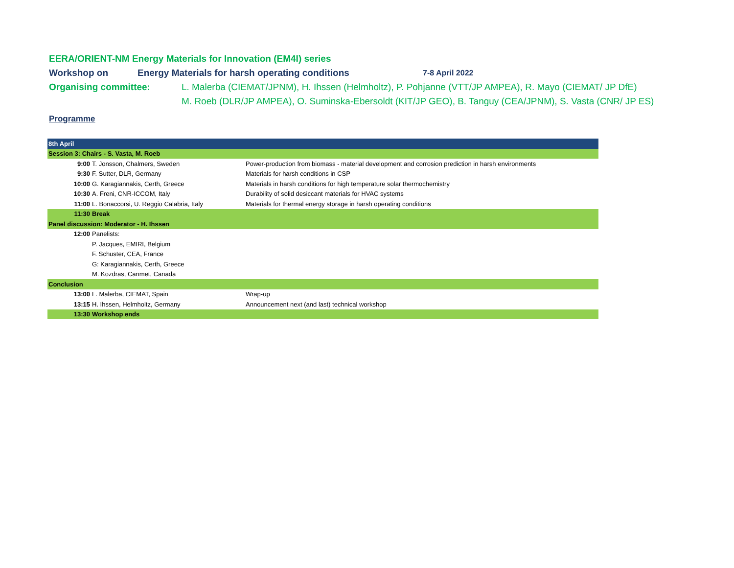EERA/ORIENT-NM Energy Materials for Innovation (EM4I) series
Workshop on Energy Materials for harsh operating conditions 7-8 April 2022
Organising committee: L. Malerba (CIEMAT/JPNM), H. Ihssen (Helmholtz), P. Pohjanne (VTT/JP AMPEA), R. Mayo (CIEMAT/ JP DfE)
M. Roeb (DLR/JP AMPEA), O. Suminska-Ebersoldt (KIT/JP GEO), B. Tanguy (CEA/JPNM), S. Vasta (CNR/ JP ES)
Programme
| 8th April | | |
| Session 3: Chairs - S. Vasta, M. Roeb | | |
| 9:00 | T. Jonsson, Chalmers, Sweden | Power-production from biomass - material development and corrosion prediction in harsh environments |
| 9:30 | F. Sutter, DLR, Germany | Materials for harsh conditions in CSP |
| 10:00 | G. Karagiannakis, Certh, Greece | Materials in harsh conditions for high temperature solar thermochemistry |
| 10:30 | A. Freni, CNR-ICCOM, Italy | Durability of solid desiccant materials for HVAC systems |
| 11:00 | L. Bonaccorsi, U. Reggio Calabria, Italy | Materials for thermal energy storage in harsh operating conditions |
| 11:30 | Break | |
| Panel discussion: Moderator - H. Ihssen | | |
| 12:00 | Panelists: | |
| | P. Jacques, EMIRI, Belgium | |
| | F. Schuster, CEA, France | |
| | G: Karagiannakis, Certh, Greece | |
| | M. Kozdras, Canmet, Canada | |
| Conclusion | | |
| 13:00 | L. Malerba, CIEMAT, Spain | Wrap-up |
| 13:15 | H. Ihssen, Helmholtz, Germany | Announcement next (and last) technical workshop |
| 13:30 | Workshop ends | |